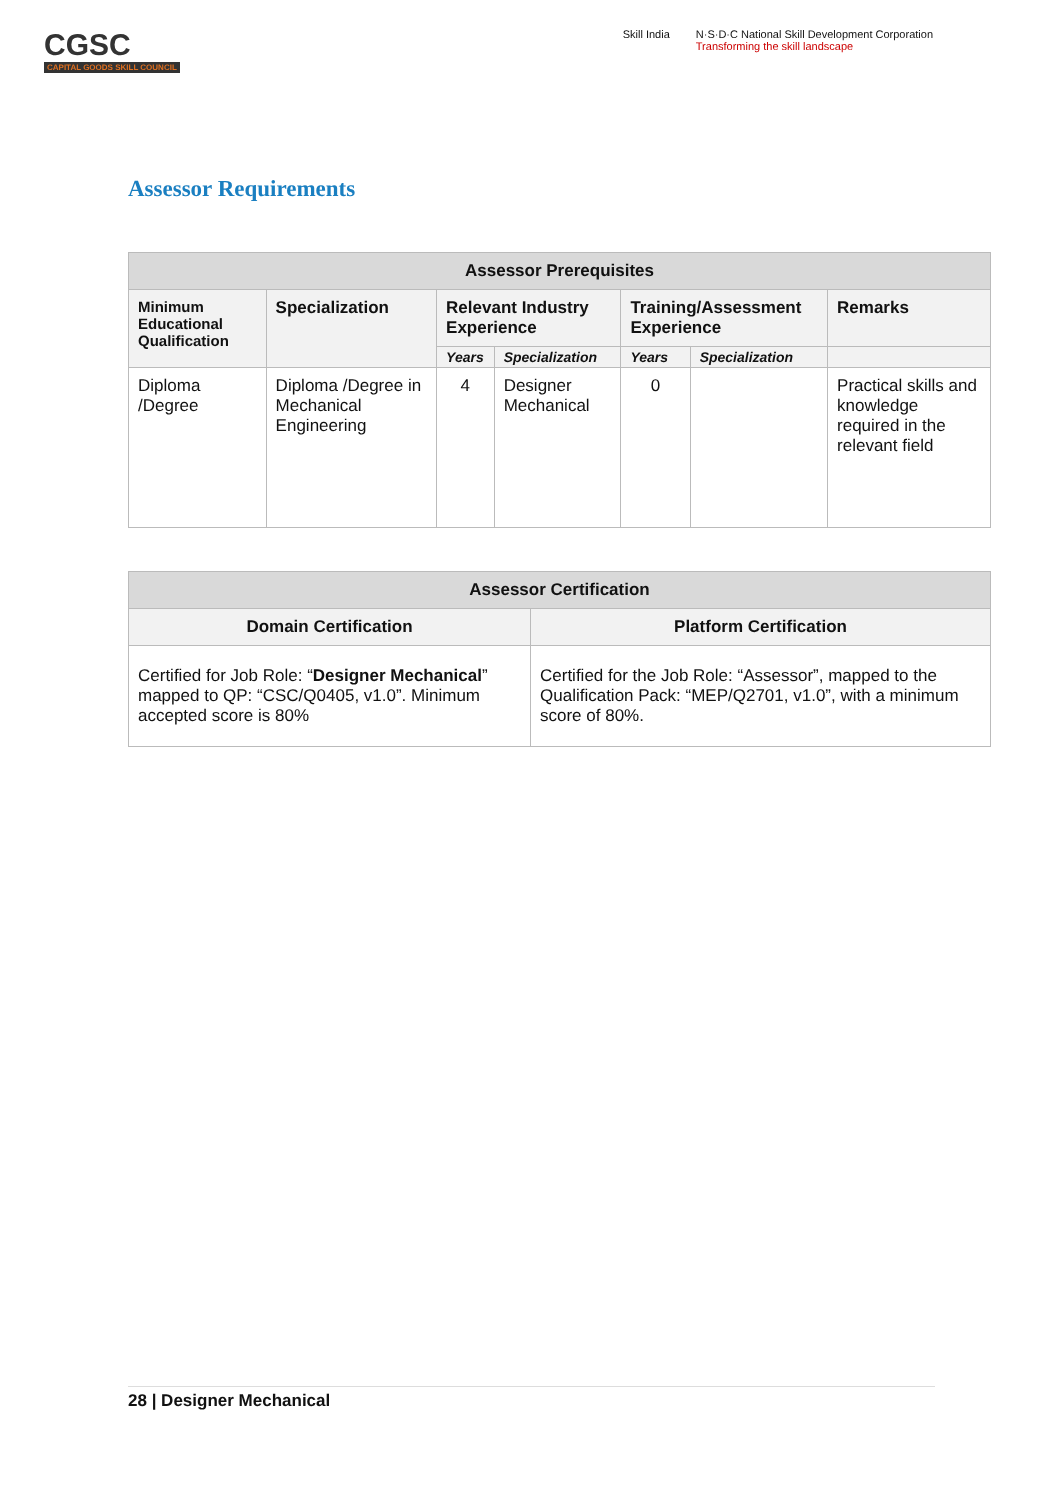CGSC
CAPITAL GOODS SKILL COUNCIL
Skill India N·S·D·C National Skill Development Corporation
Transforming the skill landscape
Assessor Requirements
| Assessor Prerequisites | | | | | | |
| --- | --- | --- | --- | --- | --- | --- |
| Minimum Educational Qualification | Specialization | Relevant Industry Experience | | Training/Assessment Experience | | Remarks |
| | | Years | Specialization | Years | Specialization | |
| Diploma /Degree | Diploma /Degree in Mechanical Engineering | 4 | Designer Mechanical | 0 | | Practical skills and knowledge required in the relevant field |
| Assessor Certification | |
| --- | --- |
| Domain Certification | Platform Certification |
| Certified for Job Role: “ Designer Mechanical ” mapped to QP: “CSC/Q0405, v1.0”. Minimum accepted score is 80% | Certified for the Job Role: “Assessor”, mapped to the Qualification Pack: “MEP/Q2701, v1.0”, with a minimum score of 80%. |
28 | Designer Mechanical